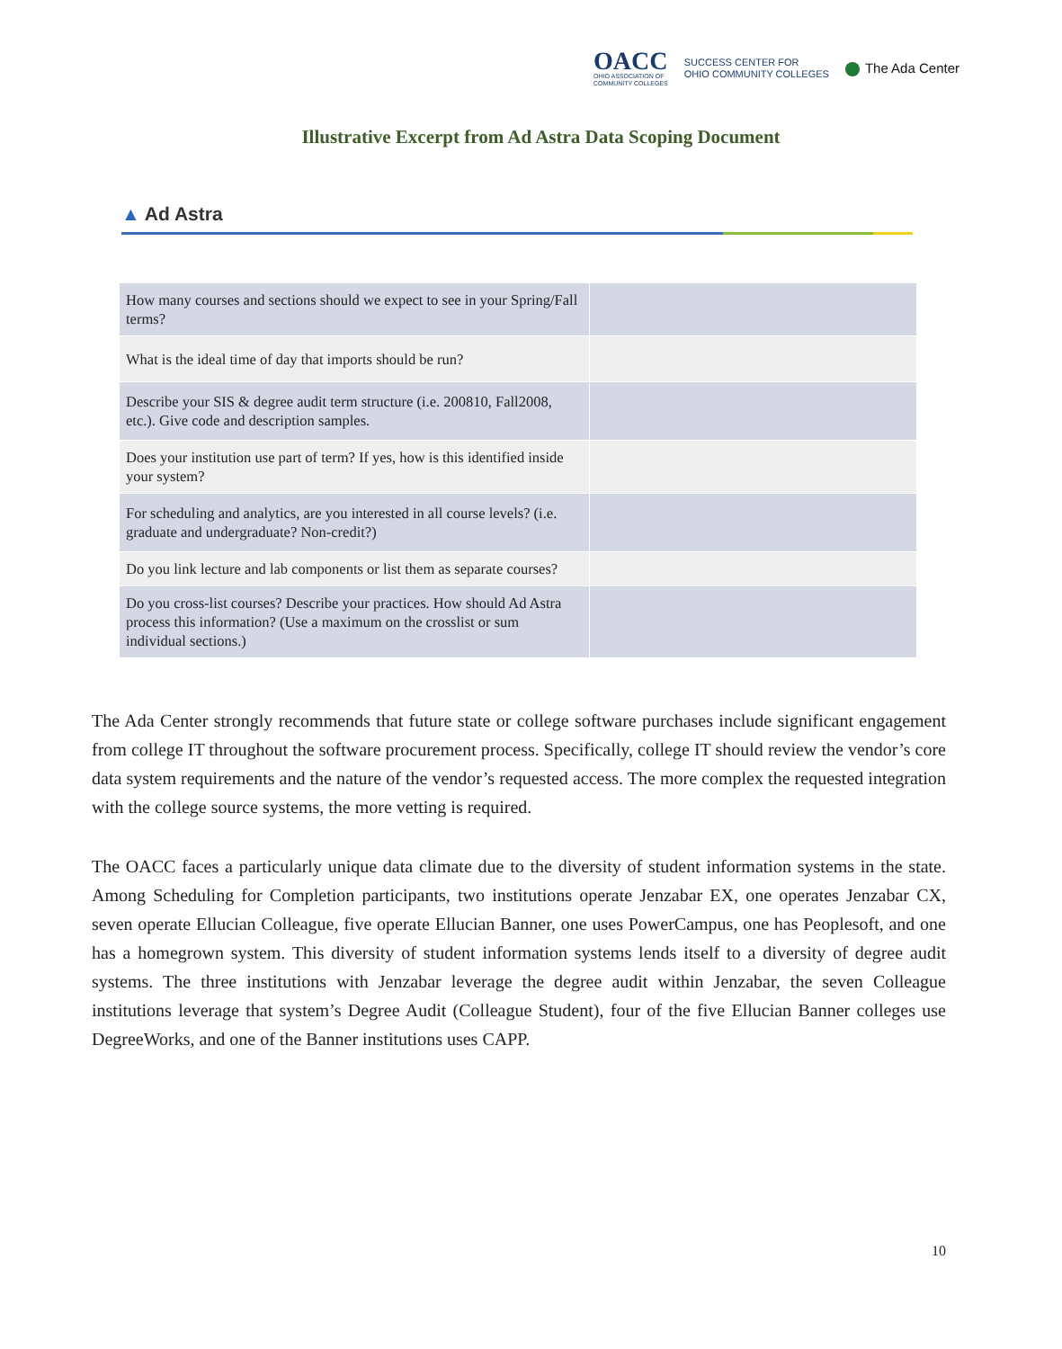OACC
OHIO ASSOCIATION OF
COMMUNITY COLLEGES
SUCCESS CENTER FOR
OHIO COMMUNITY COLLEGES
The Ada Center
Illustrative Excerpt from Ad Astra Data Scoping Document
▲ Ad Astra
| How many courses and sections should we expect to see in your Spring/Fall terms? | |
| What is the ideal time of day that imports should be run? | |
| Describe your SIS & degree audit term structure (i.e. 200810, Fall2008, etc.). Give code and description samples. | |
| Does your institution use part of term? If yes, how is this identified inside your system? | |
| For scheduling and analytics, are you interested in all course levels? (i.e. graduate and undergraduate? Non-credit?) | |
| Do you link lecture and lab components or list them as separate courses? | |
| Do you cross-list courses? Describe your practices. How should Ad Astra process this information? (Use a maximum on the crosslist or sum individual sections.) | |
The Ada Center strongly recommends that future state or college software purchases include significant engagement from college IT throughout the software procurement process. Specifically, college IT should review the vendor’s core data system requirements and the nature of the vendor’s requested access. The more complex the requested integration with the college source systems, the more vetting is required.
The OACC faces a particularly unique data climate due to the diversity of student information systems in the state. Among Scheduling for Completion participants, two institutions operate Jenzabar EX, one operates Jenzabar CX, seven operate Ellucian Colleague, five operate Ellucian Banner, one uses PowerCampus, one has Peoplesoft, and one has a homegrown system. This diversity of student information systems lends itself to a diversity of degree audit systems. The three institutions with Jenzabar leverage the degree audit within Jenzabar, the seven Colleague institutions leverage that system’s Degree Audit (Colleague Student), four of the five Ellucian Banner colleges use DegreeWorks, and one of the Banner institutions uses CAPP.
10